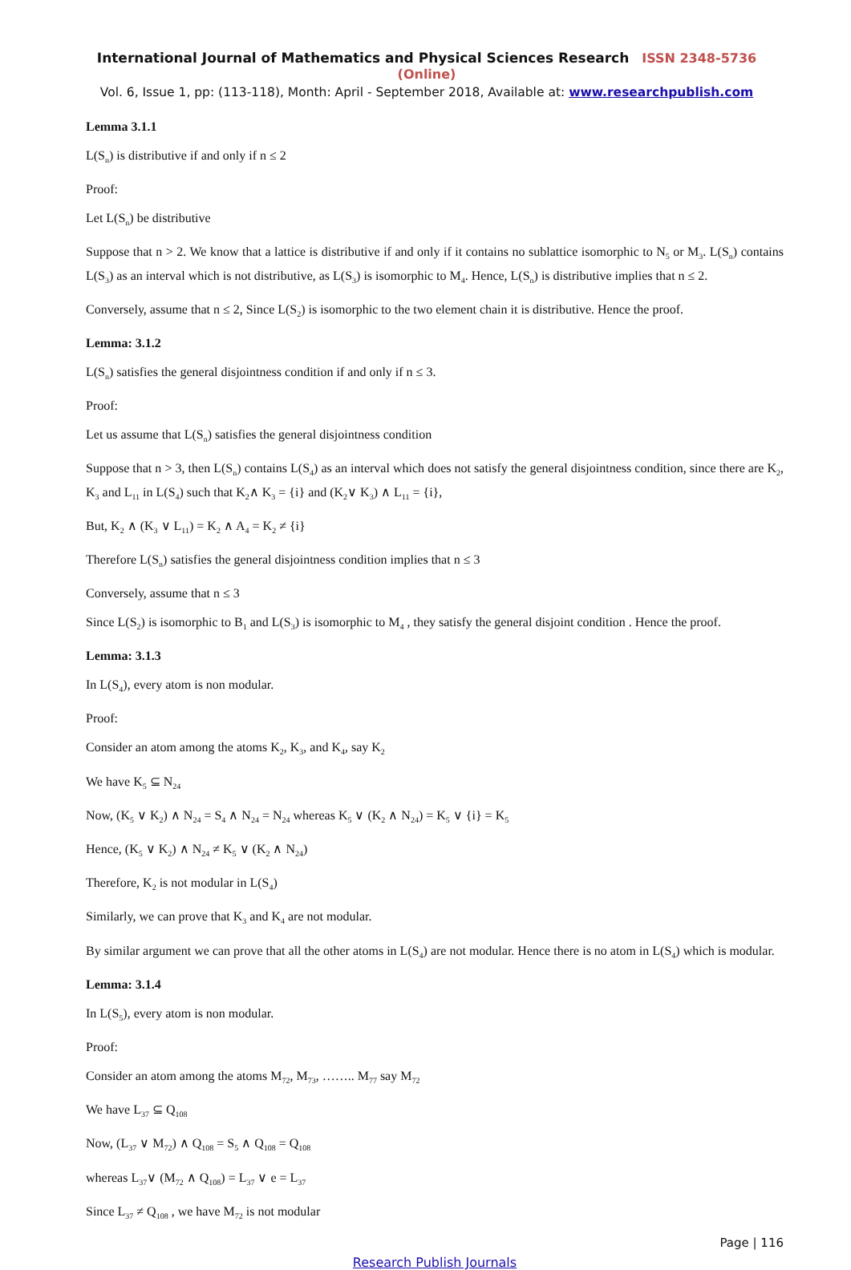International Journal of Mathematics and Physical Sciences Research ISSN 2348-5736 (Online)
Vol. 6, Issue 1, pp: (113-118), Month: April - September 2018, Available at: www.researchpublish.com
Lemma 3.1.1
L(S<sub>n</sub>) is distributive if and only if n ≤ 2
Proof:
Let L(S<sub>n</sub>) be distributive
Suppose that n > 2. We know that a lattice is distributive if and only if it contains no sublattice isomorphic to N<sub>5</sub> or M<sub>3</sub>. L(S<sub>n</sub>) contains L(S<sub>3</sub>) as an interval which is not distributive, as L(S<sub>3</sub>) is isomorphic to M<sub>4</sub>. Hence, L(S<sub>n</sub>) is distributive implies that n ≤ 2.
Conversely, assume that n ≤ 2, Since L(S<sub>2</sub>) is isomorphic to the two element chain it is distributive. Hence the proof.
Lemma: 3.1.2
L(S<sub>n</sub>) satisfies the general disjointness condition if and only if n ≤ 3.
Proof:
Let us assume that L(S<sub>n</sub>) satisfies the general disjointness condition
Suppose that n > 3, then L(S<sub>n</sub>) contains L(S<sub>4</sub>) as an interval which does not satisfy the general disjointness condition, since there are K<sub>2</sub>, K<sub>3</sub> and L<sub>11</sub> in L(S<sub>4</sub>) such that K<sub>2</sub>∧ K<sub>3</sub> = {i} and (K<sub>2</sub>∨ K<sub>3</sub>) ∧ L<sub>11</sub> = {i},
But, K<sub>2</sub> ∧ (K<sub>3</sub> ∨ L<sub>11</sub>) = K<sub>2</sub> ∧ A<sub>4</sub> = K<sub>2</sub> ≠ {i}
Therefore L(S<sub>n</sub>) satisfies the general disjointness condition implies that n ≤ 3
Conversely, assume that n ≤ 3
Since L(S<sub>2</sub>) is isomorphic to B<sub>1</sub> and L(S<sub>3</sub>) is isomorphic to M<sub>4</sub> , they satisfy the general disjoint condition . Hence the proof.
Lemma: 3.1.3
In L(S<sub>4</sub>), every atom is non modular.
Proof:
Consider an atom among the atoms K<sub>2</sub>, K<sub>3</sub>, and K<sub>4</sub>, say K<sub>2</sub>
We have K<sub>5</sub> ⊆ N<sub>24</sub>
Now, (K<sub>5</sub> ∨ K<sub>2</sub>) ∧ N<sub>24</sub> = S<sub>4</sub> ∧ N<sub>24</sub> = N<sub>24</sub> whereas K<sub>5</sub> ∨ (K<sub>2</sub> ∧ N<sub>24</sub>) = K<sub>5</sub> ∨ {i} = K<sub>5</sub>
Hence, (K<sub>5</sub> ∨ K<sub>2</sub>) ∧ N<sub>24</sub> ≠ K<sub>5</sub> ∨ (K<sub>2</sub> ∧ N<sub>24</sub>)
Therefore, K<sub>2</sub> is not modular in L(S<sub>4</sub>)
Similarly, we can prove that K<sub>3</sub> and K<sub>4</sub> are not modular.
By similar argument we can prove that all the other atoms in L(S<sub>4</sub>) are not modular. Hence there is no atom in L(S<sub>4</sub>) which is modular.
Lemma: 3.1.4
In L(S<sub>5</sub>), every atom is non modular.
Proof:
Consider an atom among the atoms M<sub>72</sub>, M<sub>73</sub>, …….. M<sub>77</sub> say M<sub>72</sub>
We have L<sub>37</sub> ⊆ Q<sub>108</sub>
Now, (L<sub>37</sub> ∨ M<sub>72</sub>) ∧ Q<sub>108</sub> = S<sub>5</sub> ∧ Q<sub>108</sub> = Q<sub>108</sub>
whereas L<sub>37</sub>∨ (M<sub>72</sub> ∧ Q<sub>108</sub>) = L<sub>37</sub> ∨ e = L<sub>37</sub>
Since L<sub>37</sub> ≠ Q<sub>108</sub> , we have M<sub>72</sub> is not modular
Page | 116
Research Publish Journals